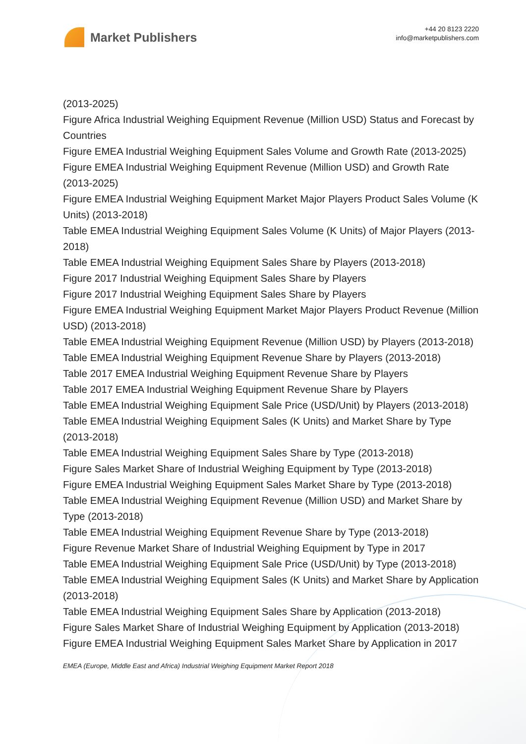Market Publishers
+44 20 8123 2220
info@marketpublishers.com
(2013-2025)
Figure Africa Industrial Weighing Equipment Revenue (Million USD) Status and Forecast by Countries
Figure EMEA Industrial Weighing Equipment Sales Volume and Growth Rate (2013-2025)
Figure EMEA Industrial Weighing Equipment Revenue (Million USD) and Growth Rate (2013-2025)
Figure EMEA Industrial Weighing Equipment Market Major Players Product Sales Volume (K Units) (2013-2018)
Table EMEA Industrial Weighing Equipment Sales Volume (K Units) of Major Players (2013-2018)
Table EMEA Industrial Weighing Equipment Sales Share by Players (2013-2018)
Figure 2017 Industrial Weighing Equipment Sales Share by Players
Figure 2017 Industrial Weighing Equipment Sales Share by Players
Figure EMEA Industrial Weighing Equipment Market Major Players Product Revenue (Million USD) (2013-2018)
Table EMEA Industrial Weighing Equipment Revenue (Million USD) by Players (2013-2018)
Table EMEA Industrial Weighing Equipment Revenue Share by Players (2013-2018)
Table 2017 EMEA Industrial Weighing Equipment Revenue Share by Players
Table 2017 EMEA Industrial Weighing Equipment Revenue Share by Players
Table EMEA Industrial Weighing Equipment Sale Price (USD/Unit) by Players (2013-2018)
Table EMEA Industrial Weighing Equipment Sales (K Units) and Market Share by Type (2013-2018)
Table EMEA Industrial Weighing Equipment Sales Share by Type (2013-2018)
Figure Sales Market Share of Industrial Weighing Equipment by Type (2013-2018)
Figure EMEA Industrial Weighing Equipment Sales Market Share by Type (2013-2018)
Table EMEA Industrial Weighing Equipment Revenue (Million USD) and Market Share by Type (2013-2018)
Table EMEA Industrial Weighing Equipment Revenue Share by Type (2013-2018)
Figure Revenue Market Share of Industrial Weighing Equipment by Type in 2017
Table EMEA Industrial Weighing Equipment Sale Price (USD/Unit) by Type (2013-2018)
Table EMEA Industrial Weighing Equipment Sales (K Units) and Market Share by Application (2013-2018)
Table EMEA Industrial Weighing Equipment Sales Share by Application (2013-2018)
Figure Sales Market Share of Industrial Weighing Equipment by Application (2013-2018)
Figure EMEA Industrial Weighing Equipment Sales Market Share by Application in 2017
EMEA (Europe, Middle East and Africa) Industrial Weighing Equipment Market Report 2018